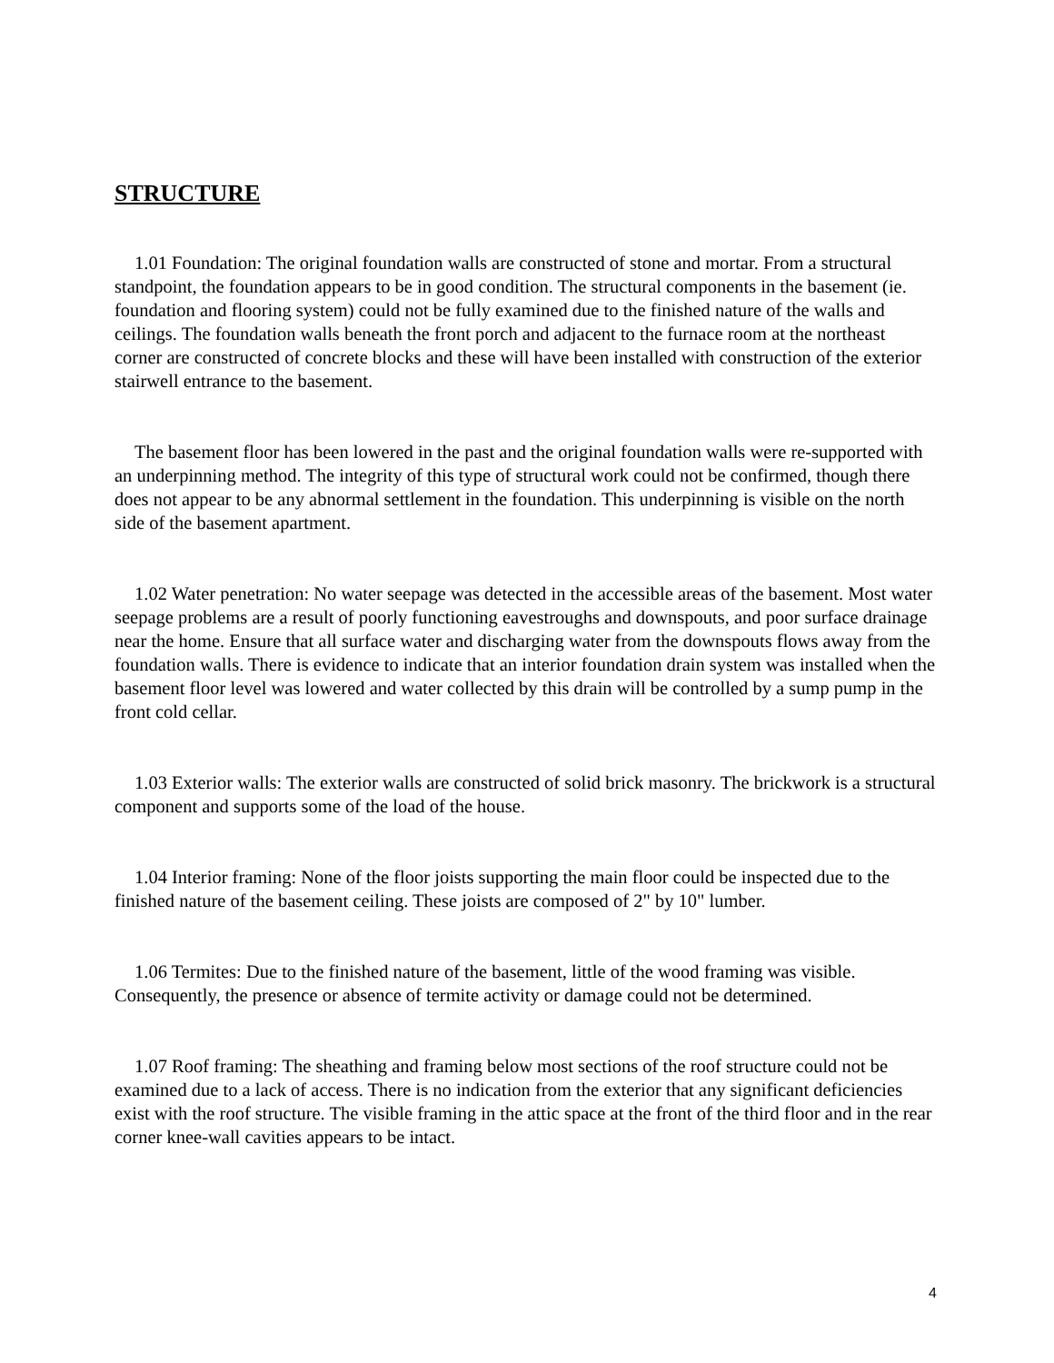STRUCTURE
1.01 Foundation: The original foundation walls are constructed of stone and mortar. From a structural standpoint, the foundation appears to be in good condition. The structural components in the basement (ie. foundation and flooring system) could not be fully examined due to the finished nature of the walls and ceilings. The foundation walls beneath the front porch and adjacent to the furnace room at the northeast corner are constructed of concrete blocks and these will have been installed with construction of the exterior stairwell entrance to the basement.
The basement floor has been lowered in the past and the original foundation walls were re-supported with an underpinning method. The integrity of this type of structural work could not be confirmed, though there does not appear to be any abnormal settlement in the foundation. This underpinning is visible on the north side of the basement apartment.
1.02 Water penetration: No water seepage was detected in the accessible areas of the basement. Most water seepage problems are a result of poorly functioning eavestroughs and downspouts, and poor surface drainage near the home. Ensure that all surface water and discharging water from the downspouts flows away from the foundation walls. There is evidence to indicate that an interior foundation drain system was installed when the basement floor level was lowered and water collected by this drain will be controlled by a sump pump in the front cold cellar.
1.03 Exterior walls: The exterior walls are constructed of solid brick masonry. The brickwork is a structural component and supports some of the load of the house.
1.04 Interior framing: None of the floor joists supporting the main floor could be inspected due to the finished nature of the basement ceiling. These joists are composed of 2" by 10" lumber.
1.06 Termites: Due to the finished nature of the basement, little of the wood framing was visible. Consequently, the presence or absence of termite activity or damage could not be determined.
1.07 Roof framing: The sheathing and framing below most sections of the roof structure could not be examined due to a lack of access. There is no indication from the exterior that any significant deficiencies exist with the roof structure. The visible framing in the attic space at the front of the third floor and in the rear corner knee-wall cavities appears to be intact.
4